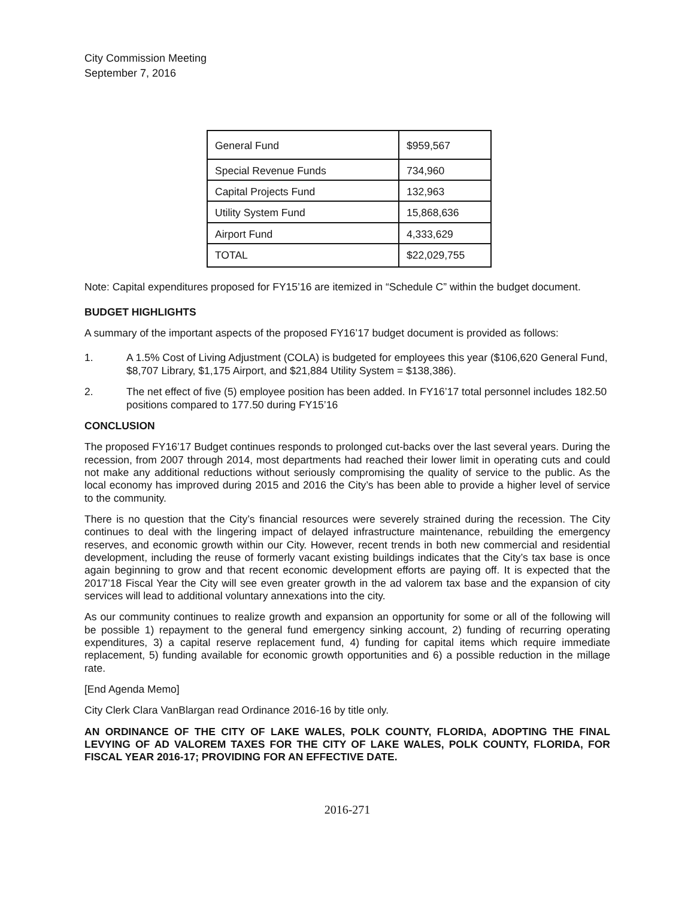City Commission Meeting
September 7, 2016
| General Fund | $959,567 |
| Special Revenue Funds | 734,960 |
| Capital Projects Fund | 132,963 |
| Utility System Fund | 15,868,636 |
| Airport Fund | 4,333,629 |
| TOTAL | $22,029,755 |
Note: Capital expenditures proposed for FY15’16 are itemized in “Schedule C” within the budget document.
BUDGET HIGHLIGHTS
A summary of the important aspects of the proposed FY16’17 budget document is provided as follows:
1. A 1.5% Cost of Living Adjustment (COLA) is budgeted for employees this year ($106,620 General Fund, $8,707 Library, $1,175 Airport, and $21,884 Utility System = $138,386).
2. The net effect of five (5) employee position has been added. In FY16’17 total personnel includes 182.50 positions compared to 177.50 during FY15’16
CONCLUSION
The proposed FY16’17 Budget continues responds to prolonged cut-backs over the last several years. During the recession, from 2007 through 2014, most departments had reached their lower limit in operating cuts and could not make any additional reductions without seriously compromising the quality of service to the public. As the local economy has improved during 2015 and 2016 the City’s has been able to provide a higher level of service to the community.
There is no question that the City’s financial resources were severely strained during the recession. The City continues to deal with the lingering impact of delayed infrastructure maintenance, rebuilding the emergency reserves, and economic growth within our City. However, recent trends in both new commercial and residential development, including the reuse of formerly vacant existing buildings indicates that the City’s tax base is once again beginning to grow and that recent economic development efforts are paying off. It is expected that the 2017’18 Fiscal Year the City will see even greater growth in the ad valorem tax base and the expansion of city services will lead to additional voluntary annexations into the city.
As our community continues to realize growth and expansion an opportunity for some or all of the following will be possible 1) repayment to the general fund emergency sinking account, 2) funding of recurring operating expenditures, 3) a capital reserve replacement fund, 4) funding for capital items which require immediate replacement, 5) funding available for economic growth opportunities and 6) a possible reduction in the millage rate.
[End Agenda Memo]
City Clerk Clara VanBlargan read Ordinance 2016-16 by title only.
AN ORDINANCE OF THE CITY OF LAKE WALES, POLK COUNTY, FLORIDA, ADOPTING THE FINAL LEVYING OF AD VALOREM TAXES FOR THE CITY OF LAKE WALES, POLK COUNTY, FLORIDA, FOR FISCAL YEAR 2016-17; PROVIDING FOR AN EFFECTIVE DATE.
2016-271